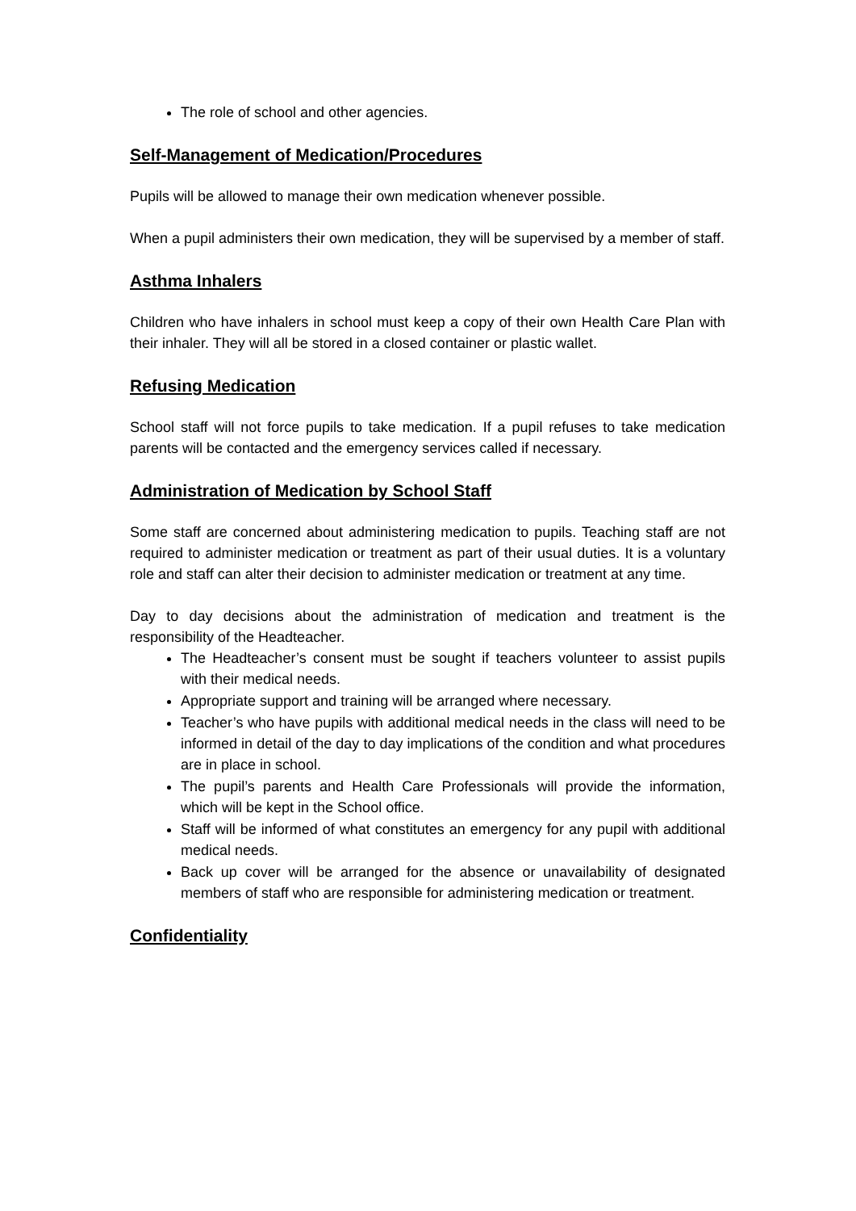The role of school and other agencies.
Self-Management of Medication/Procedures
Pupils will be allowed to manage their own medication whenever possible.
When a pupil administers their own medication, they will be supervised by a member of staff.
Asthma Inhalers
Children who have inhalers in school must keep a copy of their own Health Care Plan with their inhaler. They will all be stored in a closed container or plastic wallet.
Refusing Medication
School staff will not force pupils to take medication. If a pupil refuses to take medication parents will be contacted and the emergency services called if necessary.
Administration of Medication by School Staff
Some staff are concerned about administering medication to pupils. Teaching staff are not required to administer medication or treatment as part of their usual duties. It is a voluntary role and staff can alter their decision to administer medication or treatment at any time.
Day to day decisions about the administration of medication and treatment is the responsibility of the Headteacher.
The Headteacher’s consent must be sought if teachers volunteer to assist pupils with their medical needs.
Appropriate support and training will be arranged where necessary.
Teacher’s who have pupils with additional medical needs in the class will need to be informed in detail of the day to day implications of the condition and what procedures are in place in school.
The pupil’s parents and Health Care Professionals will provide the information, which will be kept in the School office.
Staff will be informed of what constitutes an emergency for any pupil with additional medical needs.
Back up cover will be arranged for the absence or unavailability of designated members of staff who are responsible for administering medication or treatment.
Confidentiality